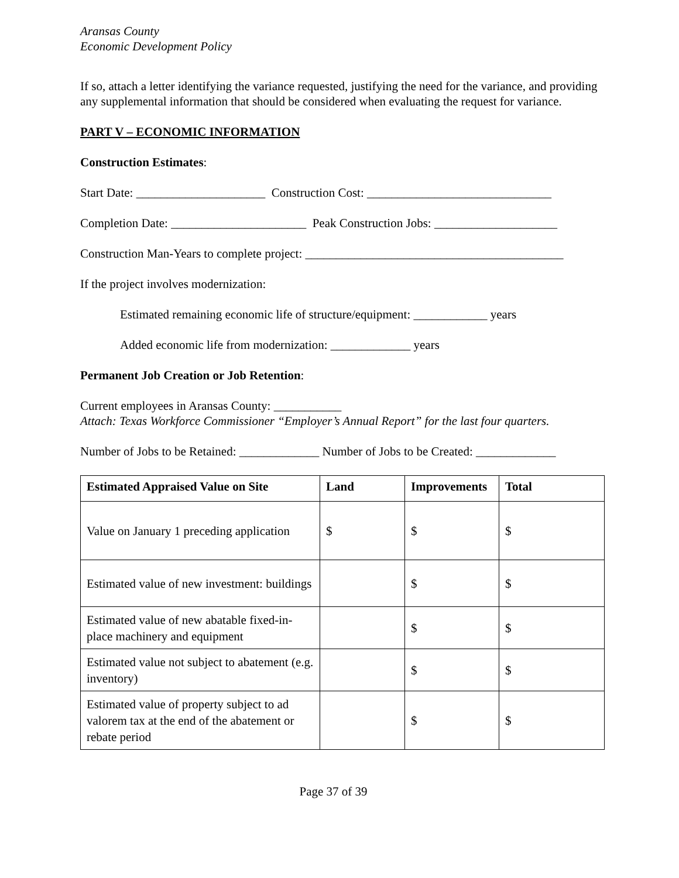Aransas County
Economic Development Policy
If so, attach a letter identifying the variance requested, justifying the need for the variance, and providing any supplemental information that should be considered when evaluating the request for variance.
PART V – ECONOMIC INFORMATION
Construction Estimates:
Start Date: _____________________ Construction Cost: ______________________________
Completion Date: ______________________ Peak Construction Jobs: ____________________
Construction Man-Years to complete project: __________________________________________
If the project involves modernization:
Estimated remaining economic life of structure/equipment: ____________ years
Added economic life from modernization: _____________ years
Permanent Job Creation or Job Retention:
Current employees in Aransas County: ___________
Attach: Texas Workforce Commissioner “Employer’s Annual Report” for the last four quarters.
Number of Jobs to be Retained: _____________ Number of Jobs to be Created: _____________
| Estimated Appraised Value on Site | Land | Improvements | Total |
| --- | --- | --- | --- |
| Value on January 1 preceding application | $ | $ | $ |
| Estimated value of new investment: buildings | | $ | $ |
| Estimated value of new abatable fixed-in-place machinery and equipment | | $ | $ |
| Estimated value not subject to abatement (e.g. inventory) | | $ | $ |
| Estimated value of property subject to ad valorem tax at the end of the abatement or rebate period | | $ | $ |
Page 37 of 39